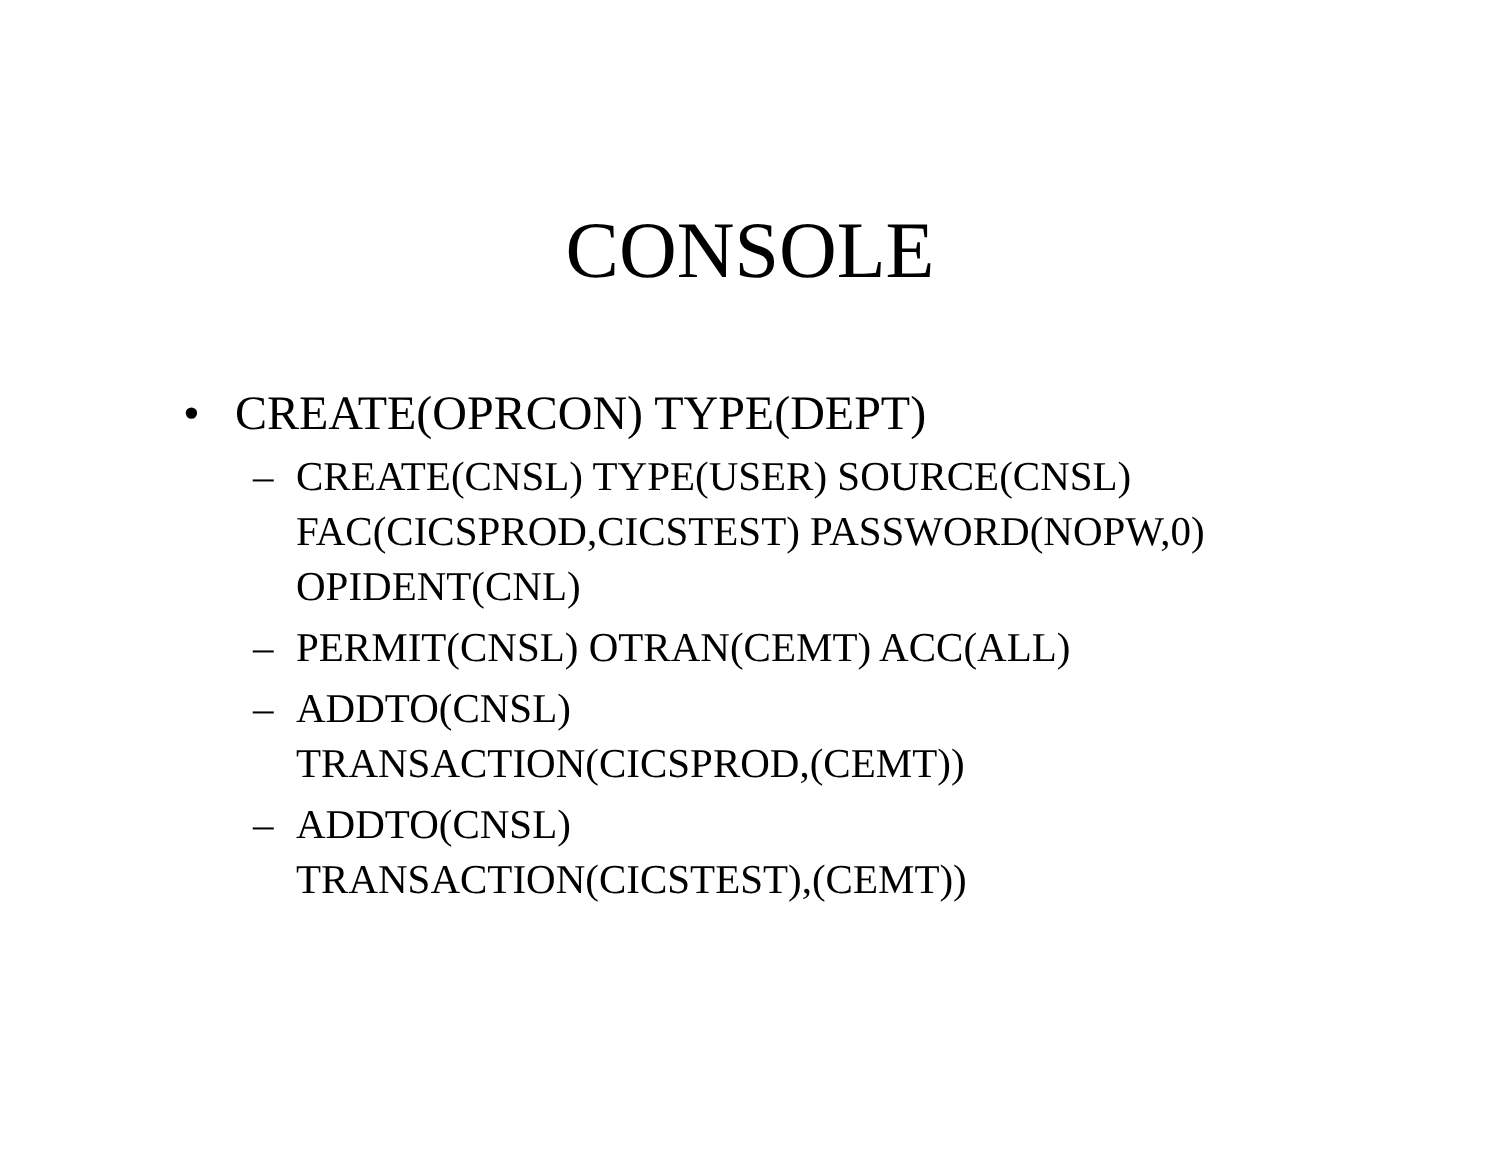CONSOLE
• CREATE(OPRCON) TYPE(DEPT)
– CREATE(CNSL) TYPE(USER) SOURCE(CNSL)
FAC(CICSPROD,CICSTEST) PASSWORD(NOPW,0)
OPIDENT(CNL)
– PERMIT(CNSL) OTRAN(CEMT) ACC(ALL)
– ADDTO(CNSL)
TRANSACTION(CICSPROD,(CEMT))
– ADDTO(CNSL)
TRANSACTION(CICSTEST),(CEMT))